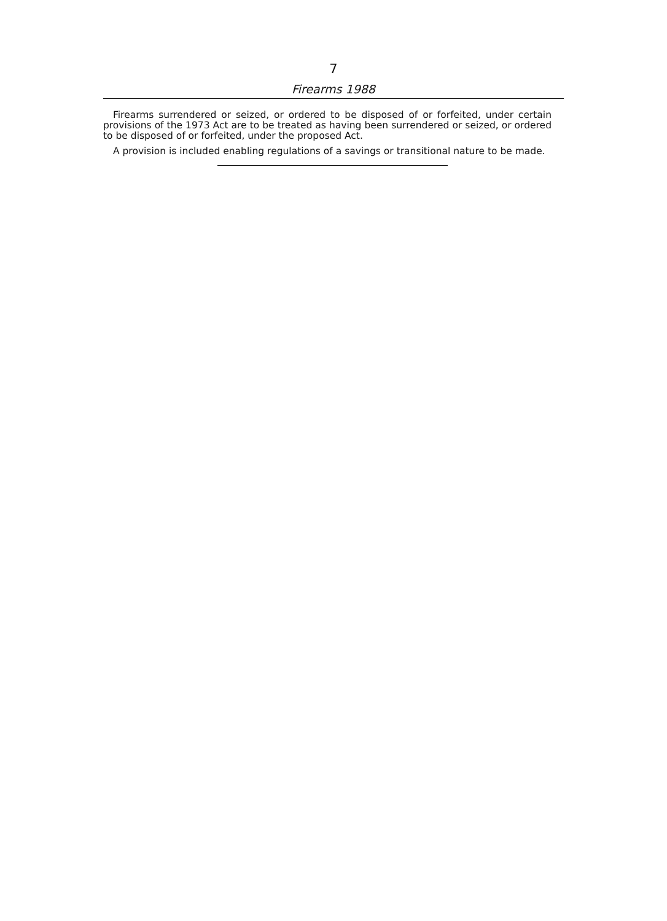7
Firearms 1988
Firearms surrendered or seized, or ordered to be disposed of or forfeited, under certain provisions of the 1973 Act are to be treated as having been surrendered or seized, or ordered to be disposed of or forfeited, under the proposed Act.
A provision is included enabling regulations of a savings or transitional nature to be made.